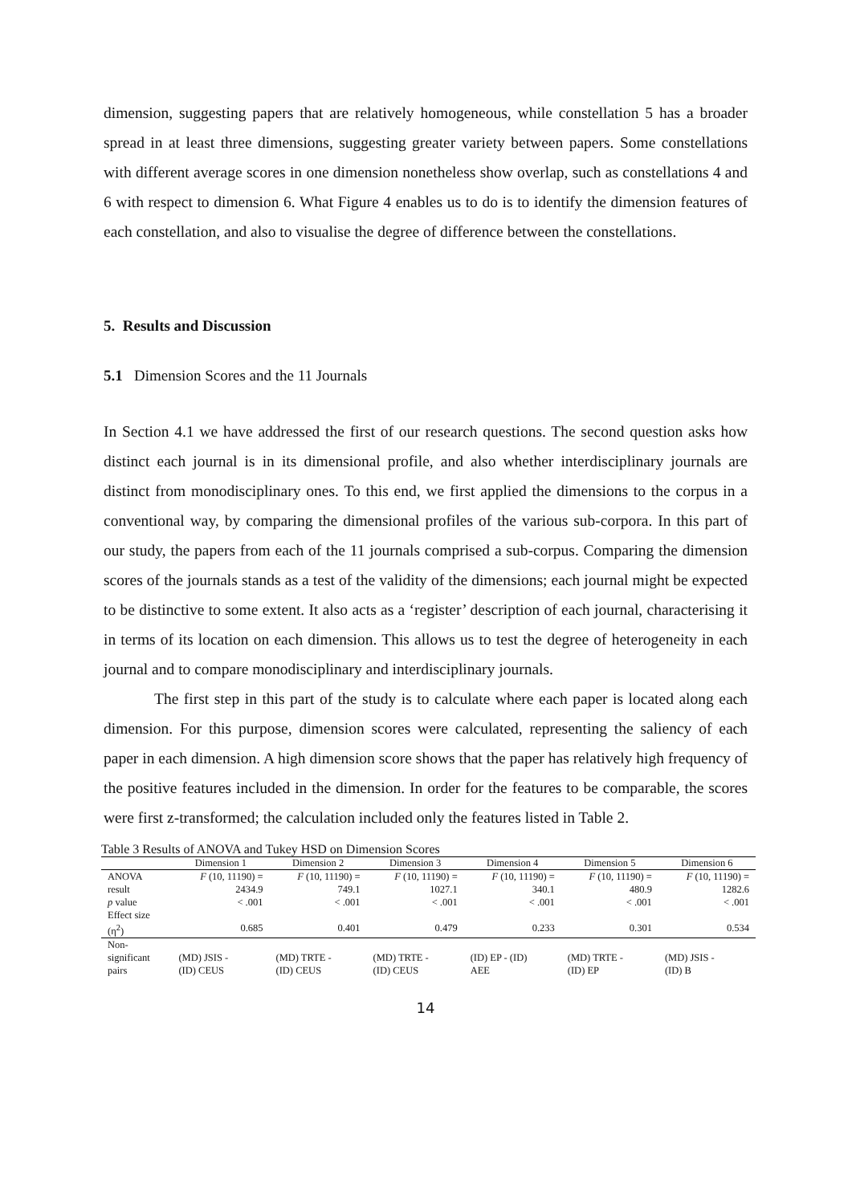dimension, suggesting papers that are relatively homogeneous, while constellation 5 has a broader spread in at least three dimensions, suggesting greater variety between papers. Some constellations with different average scores in one dimension nonetheless show overlap, such as constellations 4 and 6 with respect to dimension 6. What Figure 4 enables us to do is to identify the dimension features of each constellation, and also to visualise the degree of difference between the constellations.
5. Results and Discussion
5.1 Dimension Scores and the 11 Journals
In Section 4.1 we have addressed the first of our research questions. The second question asks how distinct each journal is in its dimensional profile, and also whether interdisciplinary journals are distinct from monodisciplinary ones. To this end, we first applied the dimensions to the corpus in a conventional way, by comparing the dimensional profiles of the various sub-corpora. In this part of our study, the papers from each of the 11 journals comprised a sub-corpus. Comparing the dimension scores of the journals stands as a test of the validity of the dimensions; each journal might be expected to be distinctive to some extent. It also acts as a ‘register’ description of each journal, characterising it in terms of its location on each dimension. This allows us to test the degree of heterogeneity in each journal and to compare monodisciplinary and interdisciplinary journals.
The first step in this part of the study is to calculate where each paper is located along each dimension. For this purpose, dimension scores were calculated, representing the saliency of each paper in each dimension. A high dimension score shows that the paper has relatively high frequency of the positive features included in the dimension. In order for the features to be comparable, the scores were first z-transformed; the calculation included only the features listed in Table 2.
Table 3 Results of ANOVA and Tukey HSD on Dimension Scores
| | Dimension 1 | Dimension 2 | Dimension 3 | Dimension 4 | Dimension 5 | Dimension 6 |
| --- | --- | --- | --- | --- | --- | --- |
| ANOVA result | F (10, 11190) = 2434.9 | F (10, 11190) = 749.1 | F (10, 11190) = 1027.1 | F (10, 11190) = 340.1 | F (10, 11190) = 480.9 | F (10, 11190) = 1282.6 |
| p value | < .001 | < .001 | < .001 | < .001 | < .001 | < .001 |
| Effect size (η<sup>2</sup>) | 0.685 | 0.401 | 0.479 | 0.233 | 0.301 | 0.534 |
| Non- significant pairs | (MD) JSIS - (ID) CEUS | (MD) TRTE - (ID) CEUS | (MD) TRTE - (ID) CEUS | (ID) EP - (ID) AEE | (MD) TRTE - (ID) EP | (MD) JSIS - (ID) B |
14